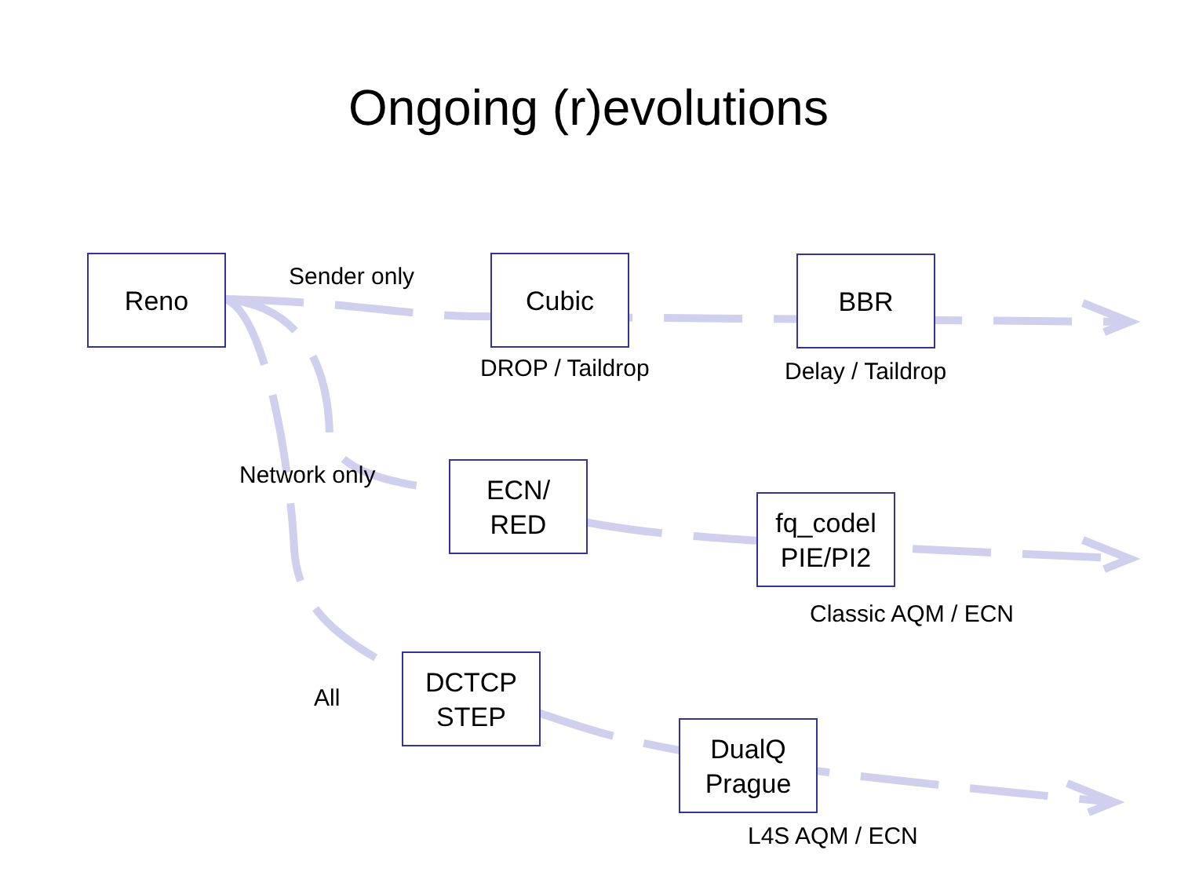Ongoing (r)evolutions
Reno Cubic BBR
ECN/
RED
fq_codel
PIE/PI2
DCTCP
STEP
DualQ
Prague
Sender only
DROP / Taildrop Delay / Taildrop
Network only
Classic AQM / ECN
All
L4S AQM / ECN